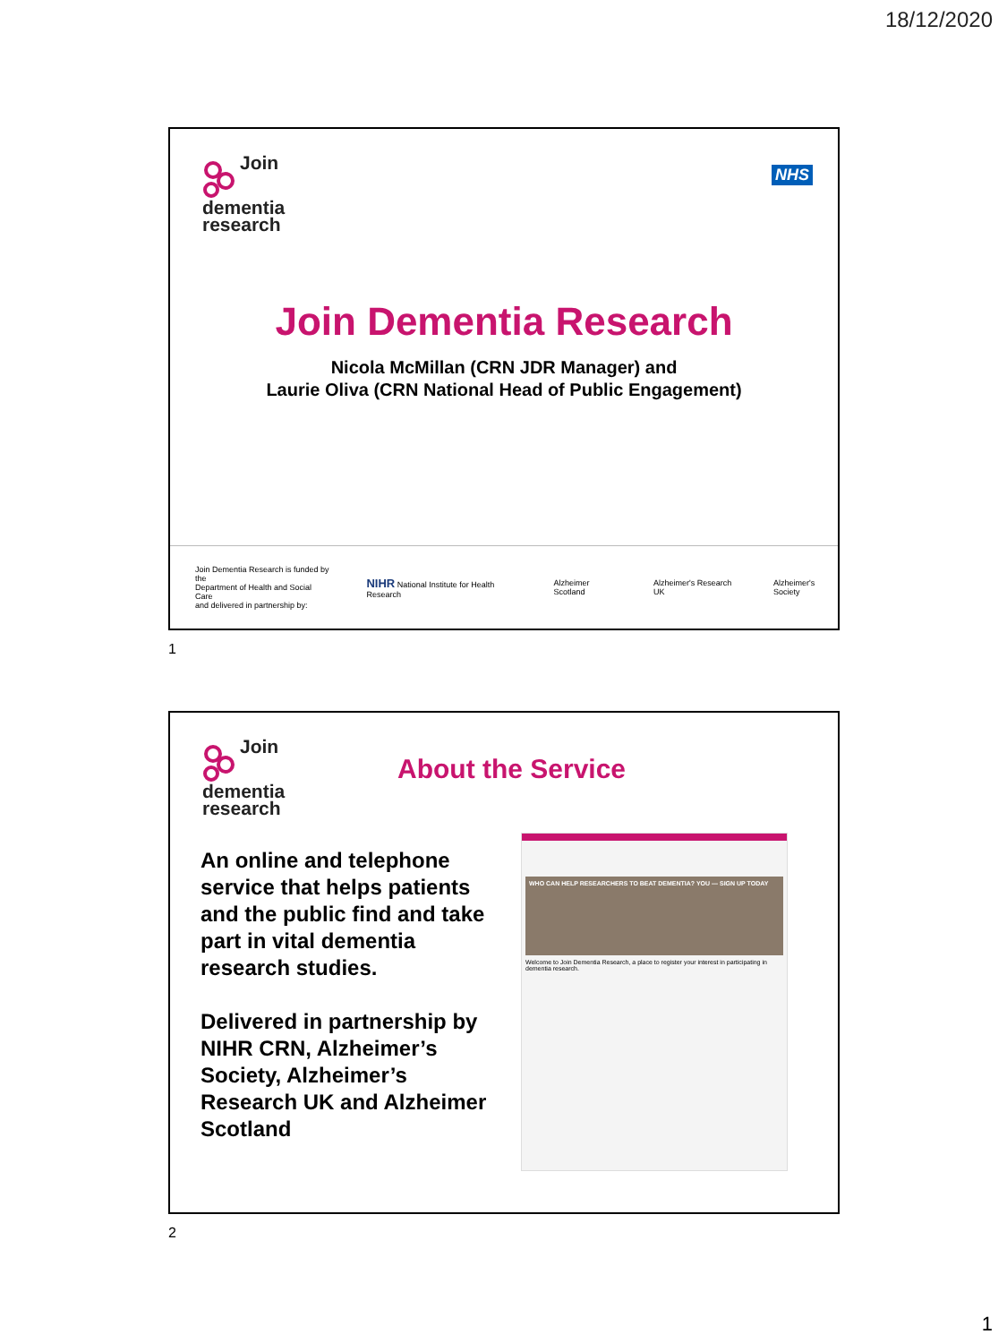18/12/2020
Join
dementia
research
NHS
Join Dementia Research
Nicola McMillan (CRN JDR Manager) and
Laurie Oliva (CRN National Head of Public Engagement)
Join Dementia Research is funded by the
Department of Health and Social Care
and delivered in partnership by: NIHR National Institute for Health Research Alzheimer Scotland Alzheimer's Research UK Alzheimer's Society
1
Join
dementia
research
About the Service
An online and telephone service that helps patients and the public find and take part in vital dementia research studies.
Delivered in partnership by NIHR CRN, Alzheimer’s Society, Alzheimer’s Research UK and Alzheimer Scotland
WHO CAN HELP RESEARCHERS TO BEAT DEMENTIA? YOU — SIGN UP TODAY
Welcome to Join Dementia Research, a place to register your interest in participating in dementia research.
2
1